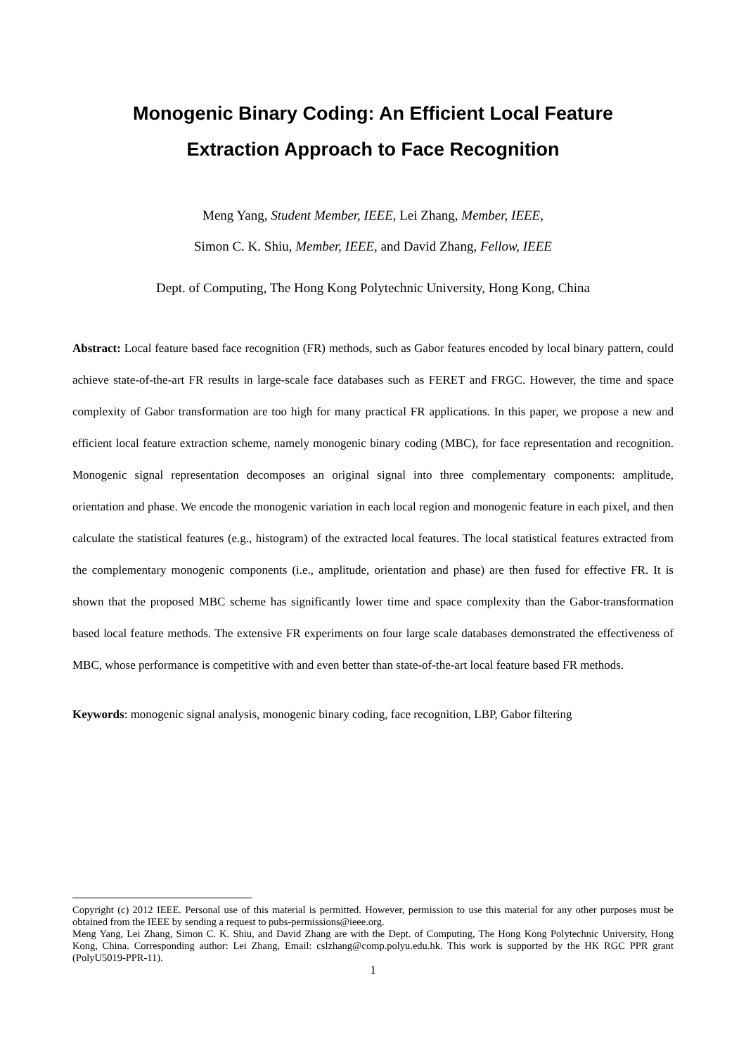Monogenic Binary Coding: An Efficient Local Feature
Extraction Approach to Face Recognition
Meng Yang, Student Member, IEEE, Lei Zhang, Member, IEEE,
Simon C. K. Shiu, Member, IEEE, and David Zhang, Fellow, IEEE
Dept. of Computing, The Hong Kong Polytechnic University, Hong Kong, China
Abstract: Local feature based face recognition (FR) methods, such as Gabor features encoded by local binary pattern, could achieve state-of-the-art FR results in large-scale face databases such as FERET and FRGC. However, the time and space complexity of Gabor transformation are too high for many practical FR applications. In this paper, we propose a new and efficient local feature extraction scheme, namely monogenic binary coding (MBC), for face representation and recognition. Monogenic signal representation decomposes an original signal into three complementary components: amplitude, orientation and phase. We encode the monogenic variation in each local region and monogenic feature in each pixel, and then calculate the statistical features (e.g., histogram) of the extracted local features. The local statistical features extracted from the complementary monogenic components (i.e., amplitude, orientation and phase) are then fused for effective FR. It is shown that the proposed MBC scheme has significantly lower time and space complexity than the Gabor-transformation based local feature methods. The extensive FR experiments on four large scale databases demonstrated the effectiveness of MBC, whose performance is competitive with and even better than state-of-the-art local feature based FR methods.
Keywords: monogenic signal analysis, monogenic binary coding, face recognition, LBP, Gabor filtering
Copyright (c) 2012 IEEE. Personal use of this material is permitted. However, permission to use this material for any other purposes must be obtained from the IEEE by sending a request to pubs-permissions@ieee.org.
Meng Yang, Lei Zhang, Simon C. K. Shiu, and David Zhang are with the Dept. of Computing, The Hong Kong Polytechnic University, Hong Kong, China. Corresponding author: Lei Zhang, Email: cslzhang@comp.polyu.edu.hk. This work is supported by the HK RGC PPR grant (PolyU5019-PPR-11).
1